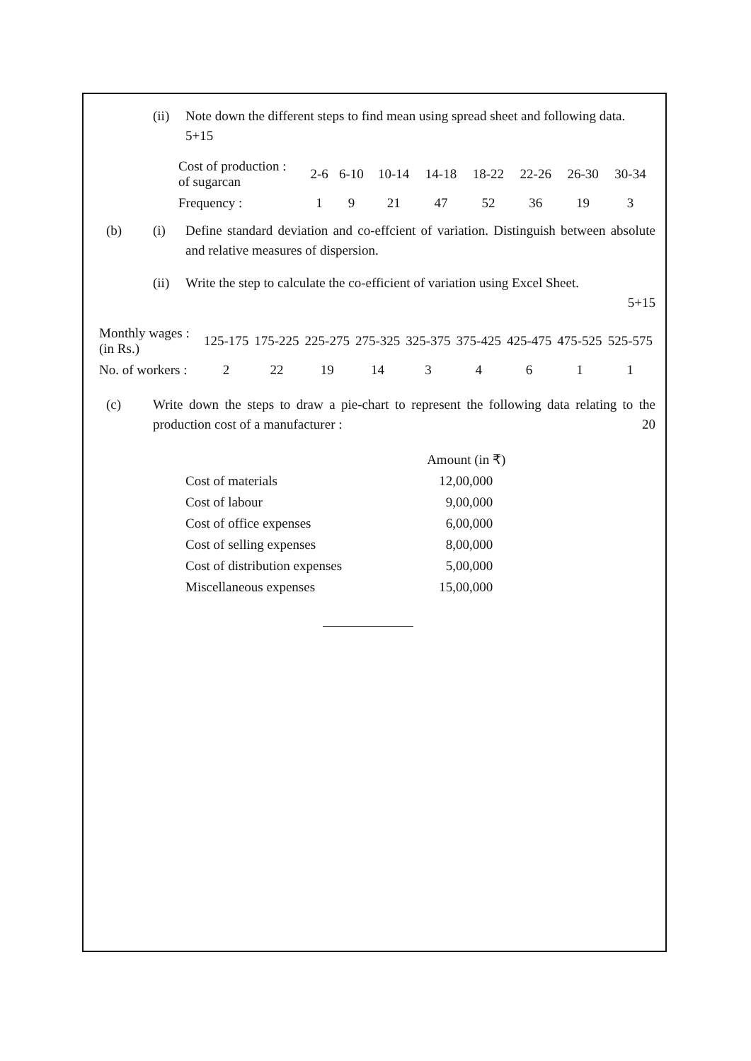(ii) Note down the different steps to find mean using spread sheet and following data.
5+15
| Cost of production : of sugarcan | 2-6 | 6-10 | 10-14 | 14-18 | 18-22 | 22-26 | 26-30 | 30-34 |
| Frequency : | 1 | 9 | 21 | 47 | 52 | 36 | 19 | 3 |
(b) (i) Define standard deviation and co-effcient of variation. Distinguish between absolute and relative measures of dispersion.
(ii) Write the step to calculate the co-efficient of variation using Excel Sheet.
5+15
| Monthly wages : (in Rs.) | 125-175 | 175-225 | 225-275 | 275-325 | 325-375 | 375-425 | 425-475 | 475-525 | 525-575 |
| No. of workers : | 2 | 22 | 19 | 14 | 3 | 4 | 6 | 1 | 1 |
(c) Write down the steps to draw a pie-chart to represent the following data relating to the production cost of a manufacturer : 20
| | Amount (in ₹) |
| Cost of materials | 12,00,000 |
| Cost of labour | 9,00,000 |
| Cost of office expenses | 6,00,000 |
| Cost of selling expenses | 8,00,000 |
| Cost of distribution expenses | 5,00,000 |
| Miscellaneous expenses | 15,00,000 |